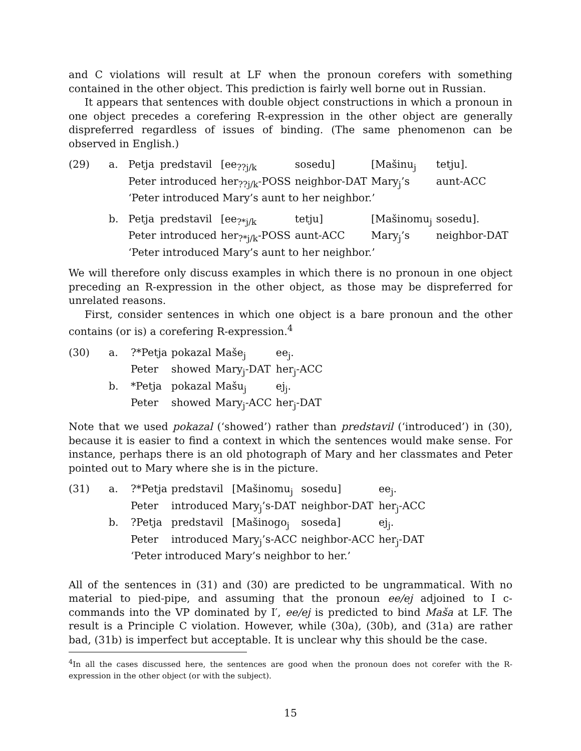and C violations will result at LF when the pronoun corefers with something contained in the other object. This prediction is fairly well borne out in Russian.
It appears that sentences with double object constructions in which a pronoun in one object precedes a corefering R-expression in the other object are generally dispreferred regardless of issues of binding. (The same phenomenon can be observed in English.)
(29)
| a. | Petja | predstavil | [ee<sub>??j/k</sub> | sosedu] | [Mašinu<sub>j</sub> | tetju]. |
| | Peter | introduced | her<sub>??j/k</sub>-POSS | neighbor-DAT | Mary<sub>j</sub>’s | aunt-ACC |
| | ‘Peter introduced Mary’s aunt to her neighbor.’ | | | | | |
| b. | Petja | predstavil | [ee<sub>?*j/k</sub> | tetju] | [Mašinomu<sub>j</sub> | sosedu]. |
| | Peter | introduced | her<sub>?*j/k</sub>-POSS | aunt-ACC | Mary<sub>j</sub>’s | neighbor-DAT |
| | ‘Peter introduced Mary’s aunt to her neighbor.’ | | | | | |
We will therefore only discuss examples in which there is no pronoun in one object preceding an R-expression in the other object, as those may be dispreferred for unrelated reasons.
First, consider sentences in which one object is a bare pronoun and the other contains (or is) a corefering R-expression.<sup>4</sup>
(30)
| a. | ?*Petja | pokazal | Maše<sub>j</sub> | ee<sub>j</sub>. |
| | Peter | showed | Mary<sub>j</sub>-DAT | her<sub>j</sub>-ACC |
| b. | *Petja | pokazal | Mašu<sub>j</sub> | ej<sub>j</sub>. |
| | Peter | showed | Mary<sub>j</sub>-ACC | her<sub>j</sub>-DAT |
Note that we used pokazal (‘showed’) rather than predstavil (‘introduced’) in (30), because it is easier to find a context in which the sentences would make sense. For instance, perhaps there is an old photograph of Mary and her classmates and Peter pointed out to Mary where she is in the picture.
(31)
| a. | ?*Petja | predstavil | [Mašinomu<sub>j</sub> | sosedu] | ee<sub>j</sub>. |
| | Peter | introduced | Mary<sub>j</sub>’s-DAT | neighbor-DAT | her<sub>j</sub>-ACC |
| b. | ?Petja | predstavil | [Mašinogo<sub>j</sub> | soseda] | ej<sub>j</sub>. |
| | Peter | introduced | Mary<sub>j</sub>’s-ACC | neighbor-ACC | her<sub>j</sub>-DAT |
| | ‘Peter introduced Mary’s neighbor to her.’ | | | | |
All of the sentences in (31) and (30) are predicted to be ungrammatical. With no material to pied-pipe, and assuming that the pronoun ee/ej adjoined to I c-commands into the VP dominated by I′, ee/ej is predicted to bind Maša at LF. The result is a Principle C violation. However, while (30a), (30b), and (31a) are rather bad, (31b) is imperfect but acceptable. It is unclear why this should be the case.
<sup>4</sup> In all the cases discussed here, the sentences are good when the pronoun does not corefer with the R-expression in the other object (or with the subject).
15